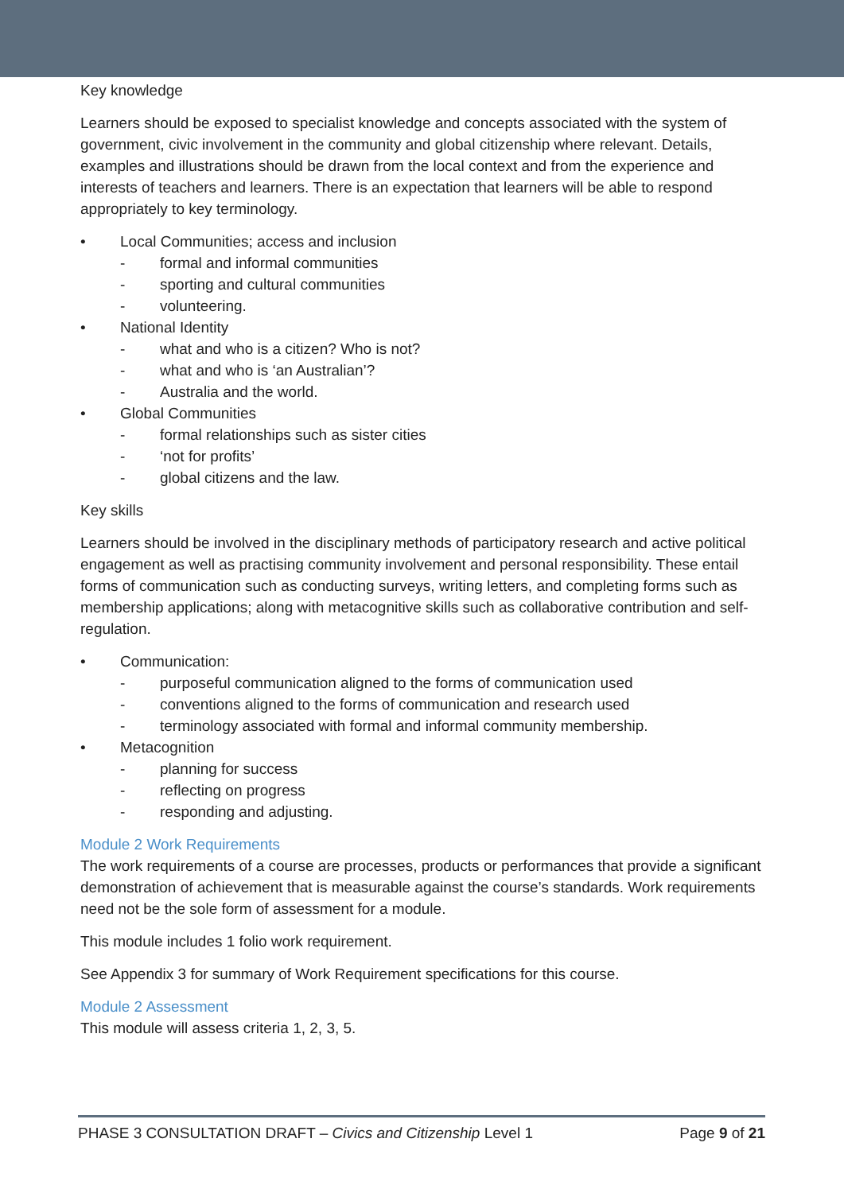Key knowledge
Learners should be exposed to specialist knowledge and concepts associated with the system of government, civic involvement in the community and global citizenship where relevant. Details, examples and illustrations should be drawn from the local context and from the experience and interests of teachers and learners. There is an expectation that learners will be able to respond appropriately to key terminology.
Local Communities; access and inclusion
- formal and informal communities
- sporting and cultural communities
- volunteering.
National Identity
- what and who is a citizen? Who is not?
- what and who is ‘an Australian’?
- Australia and the world.
Global Communities
- formal relationships such as sister cities
- ‘not for profits’
- global citizens and the law.
Key skills
Learners should be involved in the disciplinary methods of participatory research and active political engagement as well as practising community involvement and personal responsibility. These entail forms of communication such as conducting surveys, writing letters, and completing forms such as membership applications; along with metacognitive skills such as collaborative contribution and self-regulation.
Communication:
- purposeful communication aligned to the forms of communication used
- conventions aligned to the forms of communication and research used
- terminology associated with formal and informal community membership.
Metacognition
- planning for success
- reflecting on progress
- responding and adjusting.
Module 2 Work Requirements
The work requirements of a course are processes, products or performances that provide a significant demonstration of achievement that is measurable against the course’s standards. Work requirements need not be the sole form of assessment for a module.
This module includes 1 folio work requirement.
See Appendix 3 for summary of Work Requirement specifications for this course.
Module 2 Assessment
This module will assess criteria 1, 2, 3, 5.
PHASE 3 CONSULTATION DRAFT – Civics and Citizenship Level 1 Page 9 of 21